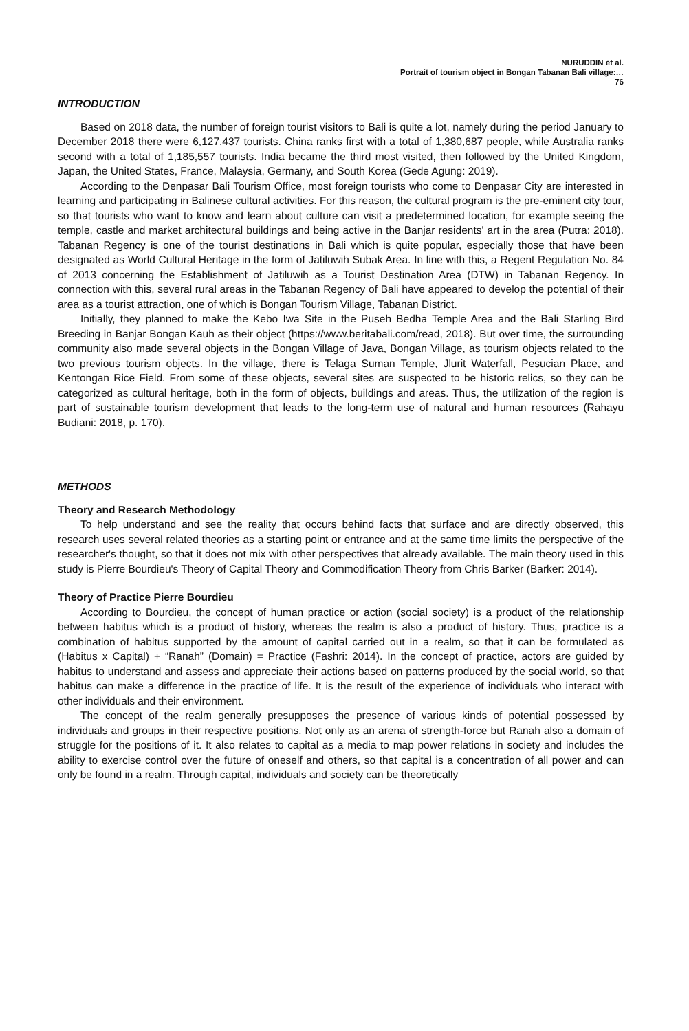NURUDDIN et al.
Portrait of tourism object in Bongan Tabanan Bali village:…
76
INTRODUCTION
Based on 2018 data, the number of foreign tourist visitors to Bali is quite a lot, namely during the period January to December 2018 there were 6,127,437 tourists. China ranks first with a total of 1,380,687 people, while Australia ranks second with a total of 1,185,557 tourists. India became the third most visited, then followed by the United Kingdom, Japan, the United States, France, Malaysia, Germany, and South Korea (Gede Agung: 2019).
According to the Denpasar Bali Tourism Office, most foreign tourists who come to Denpasar City are interested in learning and participating in Balinese cultural activities. For this reason, the cultural program is the pre-eminent city tour, so that tourists who want to know and learn about culture can visit a predetermined location, for example seeing the temple, castle and market architectural buildings and being active in the Banjar residents' art in the area (Putra: 2018). Tabanan Regency is one of the tourist destinations in Bali which is quite popular, especially those that have been designated as World Cultural Heritage in the form of Jatiluwih Subak Area. In line with this, a Regent Regulation No. 84 of 2013 concerning the Establishment of Jatiluwih as a Tourist Destination Area (DTW) in Tabanan Regency. In connection with this, several rural areas in the Tabanan Regency of Bali have appeared to develop the potential of their area as a tourist attraction, one of which is Bongan Tourism Village, Tabanan District.
Initially, they planned to make the Kebo Iwa Site in the Puseh Bedha Temple Area and the Bali Starling Bird Breeding in Banjar Bongan Kauh as their object (https://www.beritabali.com/read, 2018). But over time, the surrounding community also made several objects in the Bongan Village of Java, Bongan Village, as tourism objects related to the two previous tourism objects. In the village, there is Telaga Suman Temple, Jlurit Waterfall, Pesucian Place, and Kentongan Rice Field. From some of these objects, several sites are suspected to be historic relics, so they can be categorized as cultural heritage, both in the form of objects, buildings and areas. Thus, the utilization of the region is part of sustainable tourism development that leads to the long-term use of natural and human resources (Rahayu Budiani: 2018, p. 170).
METHODS
Theory and Research Methodology
To help understand and see the reality that occurs behind facts that surface and are directly observed, this research uses several related theories as a starting point or entrance and at the same time limits the perspective of the researcher's thought, so that it does not mix with other perspectives that already available. The main theory used in this study is Pierre Bourdieu's Theory of Capital Theory and Commodification Theory from Chris Barker (Barker: 2014).
Theory of Practice Pierre Bourdieu
According to Bourdieu, the concept of human practice or action (social society) is a product of the relationship between habitus which is a product of history, whereas the realm is also a product of history. Thus, practice is a combination of habitus supported by the amount of capital carried out in a realm, so that it can be formulated as (Habitus x Capital) + “Ranah” (Domain) = Practice (Fashri: 2014). In the concept of practice, actors are guided by habitus to understand and assess and appreciate their actions based on patterns produced by the social world, so that habitus can make a difference in the practice of life. It is the result of the experience of individuals who interact with other individuals and their environment.
The concept of the realm generally presupposes the presence of various kinds of potential possessed by individuals and groups in their respective positions. Not only as an arena of strength-force but Ranah also a domain of struggle for the positions of it. It also relates to capital as a media to map power relations in society and includes the ability to exercise control over the future of oneself and others, so that capital is a concentration of all power and can only be found in a realm. Through capital, individuals and society can be theoretically